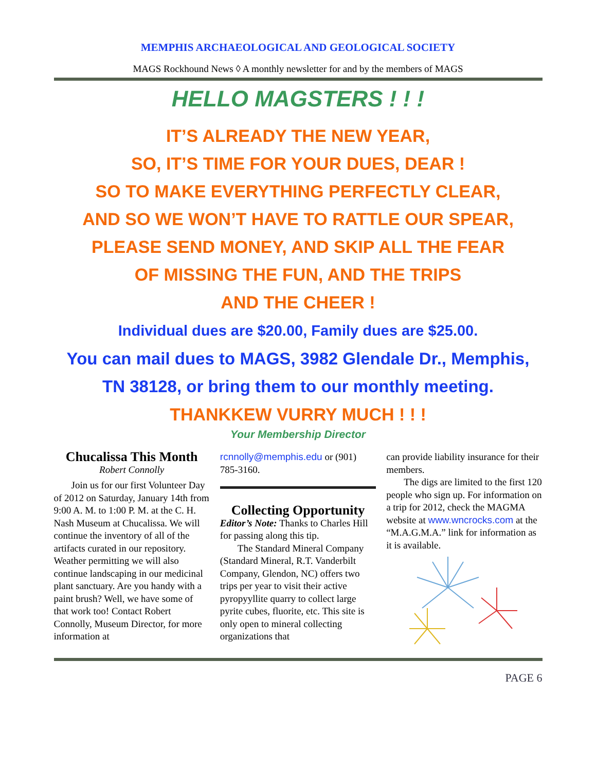MEMPHIS ARCHAEOLOGICAL AND GEOLOGICAL SOCIETY
MAGS Rockhound News ◊ A monthly newsletter for and by the members of MAGS
HELLO MAGSTERS ! ! !
IT’S ALREADY THE NEW YEAR,
SO, IT’S TIME FOR YOUR DUES, DEAR !
SO TO MAKE EVERYTHING PERFECTLY CLEAR,
AND SO WE WON’T HAVE TO RATTLE OUR SPEAR,
PLEASE SEND MONEY, AND SKIP ALL THE FEAR
OF MISSING THE FUN, AND THE TRIPS
AND THE CHEER !
Individual dues are $20.00, Family dues are $25.00.
You can mail dues to MAGS, 3982 Glendale Dr., Memphis, TN 38128, or bring them to our monthly meeting.
THANKKEW VURRY MUCH ! ! !
Your Membership Director
Chucalissa This Month
Robert Connolly
Join us for our first Volunteer Day of 2012 on Saturday, January 14th from 9:00 A. M. to 1:00 P. M. at the C. H. Nash Museum at Chucalissa. We will continue the inventory of all of the artifacts curated in our repository. Weather permitting we will also continue landscaping in our medicinal plant sanctuary. Are you handy with a paint brush? Well, we have some of that work too! Contact Robert Connolly, Museum Director, for more information at
rcnnolly@memphis.edu or (901) 785-3160.
Collecting Opportunity
Editor’s Note: Thanks to Charles Hill for passing along this tip.
The Standard Mineral Company (Standard Mineral, R.T. Vanderbilt Company, Glendon, NC) offers two trips per year to visit their active pyropyyllite quarry to collect large pyrite cubes, fluorite, etc. This site is only open to mineral collecting organizations that
can provide liability insurance for their members.
The digs are limited to the first 120 people who sign up. For information on a trip for 2012, check the MAGMA website at www.wncrocks.com at the “M.A.G.M.A.” link for information as it is available.
PAGE 6